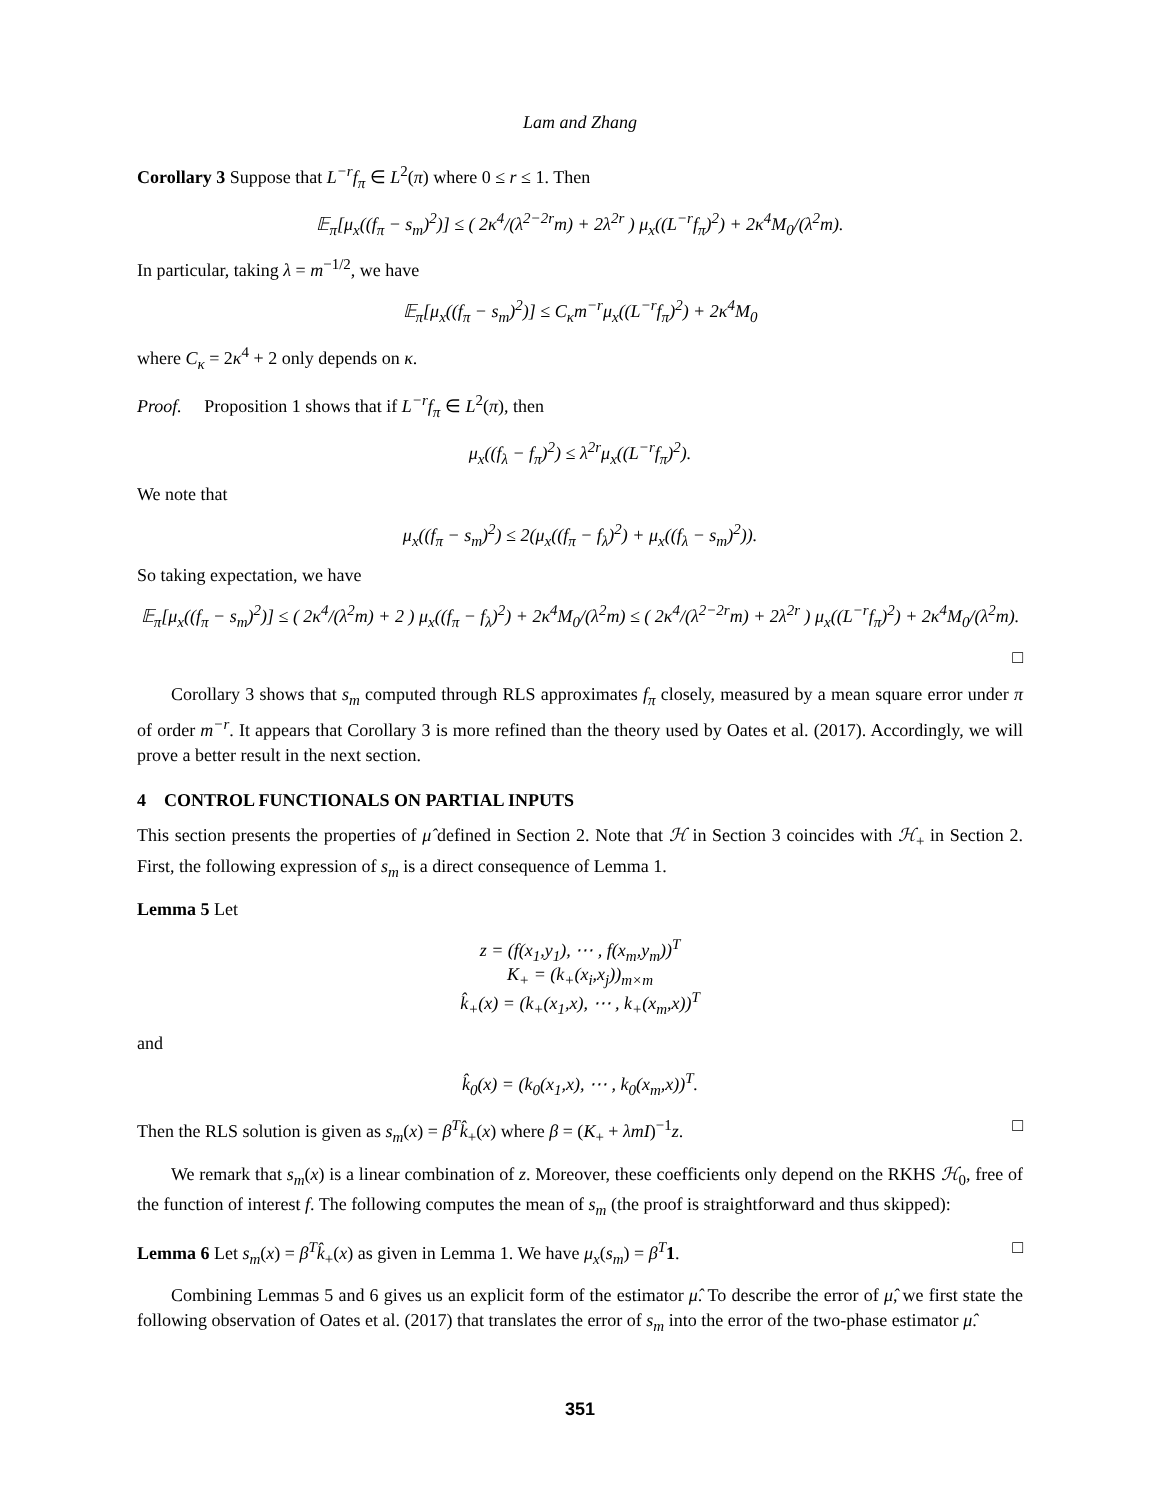Lam and Zhang
Corollary 3 Suppose that L<sup>−r</sup>f<sub>π</sub> ∈ L<sup>2</sup>(π) where 0 ≤ r ≤ 1. Then
𝔼<sub>π</sub>[μ<sub>x</sub>((f<sub>π</sub> − s<sub>m</sub>)<sup>2</sup>)] ≤ ( 2κ<sup>4</sup>/(λ<sup>2−2r</sup>m) + 2λ<sup>2r</sup> ) μ<sub>x</sub>((L<sup>−r</sup>f<sub>π</sub>)<sup>2</sup>) + 2κ<sup>4</sup>M<sub>0</sub>/(λ<sup>2</sup>m).
In particular, taking λ = m<sup>−1/2</sup>, we have
𝔼<sub>π</sub>[μ<sub>x</sub>((f<sub>π</sub> − s<sub>m</sub>)<sup>2</sup>)] ≤ C<sub>κ</sub>m<sup>−r</sup>μ<sub>x</sub>((L<sup>−r</sup>f<sub>π</sub>)<sup>2</sup>) + 2κ<sup>4</sup>M<sub>0</sub>
where C<sub>κ</sub> = 2κ<sup>4</sup> + 2 only depends on κ.
Proof. Proposition 1 shows that if L<sup>−r</sup>f<sub>π</sub> ∈ L<sup>2</sup>(π), then
μ<sub>x</sub>((f<sub>λ</sub> − f<sub>π</sub>)<sup>2</sup>) ≤ λ<sup>2r</sup>μ<sub>x</sub>((L<sup>−r</sup>f<sub>π</sub>)<sup>2</sup>).
We note that
μ<sub>x</sub>((f<sub>π</sub> − s<sub>m</sub>)<sup>2</sup>) ≤ 2(μ<sub>x</sub>((f<sub>π</sub> − f<sub>λ</sub>)<sup>2</sup>) + μ<sub>x</sub>((f<sub>λ</sub> − s<sub>m</sub>)<sup>2</sup>)).
So taking expectation, we have
𝔼<sub>π</sub>[μ<sub>x</sub>((f<sub>π</sub> − s<sub>m</sub>)<sup>2</sup>)] ≤ ( 2κ<sup>4</sup>/(λ<sup>2</sup>m) + 2 ) μ<sub>x</sub>((f<sub>π</sub> − f<sub>λ</sub>)<sup>2</sup>) + 2κ<sup>4</sup>M<sub>0</sub>/(λ<sup>2</sup>m) ≤ ( 2κ<sup>4</sup>/(λ<sup>2−2r</sup>m) + 2λ<sup>2r</sup> ) μ<sub>x</sub>((L<sup>−r</sup>f<sub>π</sub>)<sup>2</sup>) + 2κ<sup>4</sup>M<sub>0</sub>/(λ<sup>2</sup>m).
□
Corollary 3 shows that s<sub>m</sub> computed through RLS approximates f<sub>π</sub> closely, measured by a mean square error under π of order m<sup>−r</sup>. It appears that Corollary 3 is more refined than the theory used by Oates et al. (2017). Accordingly, we will prove a better result in the next section.
4 CONTROL FUNCTIONALS ON PARTIAL INPUTS
This section presents the properties of μ̂ defined in Section 2. Note that ℋ in Section 3 coincides with ℋ<sub>+</sub> in Section 2. First, the following expression of s<sub>m</sub> is a direct consequence of Lemma 1.
Lemma 5 Let
z = (f(x<sub>1</sub>,y<sub>1</sub>), ⋯ , f(x<sub>m</sub>,y<sub>m</sub>))<sup>T</sup>
K<sub>+</sub> = (k<sub>+</sub>(x<sub>i</sub>,x<sub>j</sub>))<sub>m×m</sub>
k̂<sub>+</sub>(x) = (k<sub>+</sub>(x<sub>1</sub>,x), ⋯ , k<sub>+</sub>(x<sub>m</sub>,x))<sup>T</sup>
and
k̂<sub>0</sub>(x) = (k<sub>0</sub>(x<sub>1</sub>,x), ⋯ , k<sub>0</sub>(x<sub>m</sub>,x))<sup>T</sup>.
Then the RLS solution is given as s<sub>m</sub>(x) = β<sup>T</sup>k̂<sub>+</sub>(x) where β = (K<sub>+</sub> + λmI)<sup>−1</sup>z. □
We remark that s<sub>m</sub>(x) is a linear combination of z. Moreover, these coefficients only depend on the RKHS ℋ<sub>0</sub>, free of the function of interest f. The following computes the mean of s<sub>m</sub> (the proof is straightforward and thus skipped):
Lemma 6 Let s<sub>m</sub>(x) = β<sup>T</sup>k̂<sub>+</sub>(x) as given in Lemma 1. We have μ<sub>x</sub>(s<sub>m</sub>) = β<sup>T</sup> 1. □
Combining Lemmas 5 and 6 gives us an explicit form of the estimator μ̂. To describe the error of μ̂, we first state the following observation of Oates et al. (2017) that translates the error of s<sub>m</sub> into the error of the two-phase estimator μ̂.
351